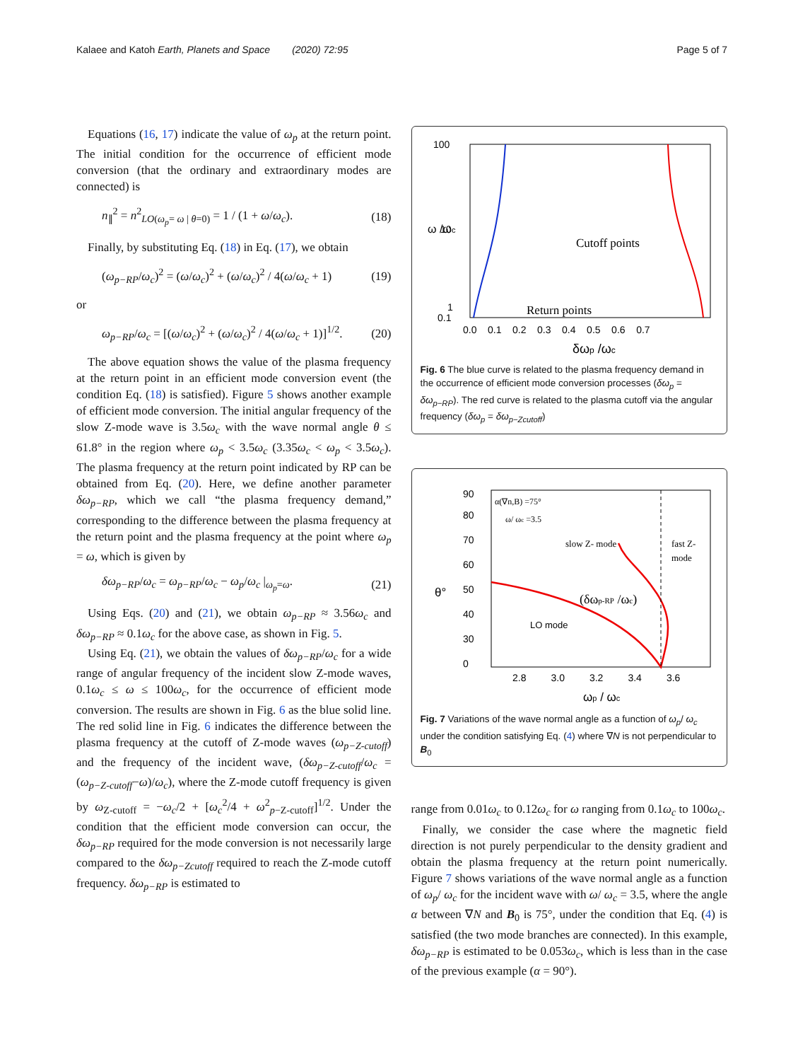Kalaee and Katoh Earth, Planets and Space (2020) 72:95 Page 5 of 7
Equations (16, 17) indicate the value of ω<sub>p</sub> at the return point. The initial condition for the occurrence of efficient mode conversion (that the ordinary and extraordinary modes are connected) is
n<sub>∥</sub><sup>2</sup> = n<sup>2</sup><sub>LO(ω<sub>p</sub>= ω | θ=0)</sub> = 1 / (1 + ω/ω<sub>c</sub>). (18)
Finally, by substituting Eq. (18) in Eq. (17), we obtain
(ω<sub>p−RP</sub>/ω<sub>c</sub>)<sup>2</sup> = (ω/ω<sub>c</sub>)<sup>2</sup> + (ω/ω<sub>c</sub>)<sup>2</sup> / 4(ω/ω<sub>c</sub> + 1) (19)
or
ω<sub>p−RP</sub>/ω<sub>c</sub> = [(ω/ω<sub>c</sub>)<sup>2</sup> + (ω/ω<sub>c</sub>)<sup>2</sup> / 4(ω/ω<sub>c</sub> + 1)]<sup>1/2</sup>. (20)
The above equation shows the value of the plasma frequency at the return point in an efficient mode conversion event (the condition Eq. (18) is satisfied). Figure 5 shows another example of efficient mode conversion. The initial angular frequency of the slow Z-mode wave is 3.5ω<sub>c</sub> with the wave normal angle θ ≤ 61.8° in the region where ω<sub>p</sub> < 3.5ω<sub>c</sub> (3.35ω<sub>c</sub> < ω<sub>p</sub> < 3.5ω<sub>c</sub>). The plasma frequency at the return point indicated by RP can be obtained from Eq. (20). Here, we define another parameter δω<sub>p−RP</sub>, which we call “the plasma frequency demand,” corresponding to the difference between the plasma frequency at the return point and the plasma frequency at the point where ω<sub>p</sub> = ω, which is given by
δω<sub>p−RP</sub>/ω<sub>c</sub> = ω<sub>p−RP</sub>/ω<sub>c</sub> − ω<sub>p</sub>/ω<sub>c</sub> |<sub>ω<sub>p</sub>=ω</sub>. (21)
Using Eqs. (20) and (21), we obtain ω<sub>p−RP</sub> ≈ 3.56ω<sub>c</sub> and δω<sub>p−RP</sub> ≈ 0.1ω<sub>c</sub> for the above case, as shown in Fig. 5.
Using Eq. (21), we obtain the values of δω<sub>p−RP</sub>/ω<sub>c</sub> for a wide range of angular frequency of the incident slow Z-mode waves, 0.1ω<sub>c</sub> ≤ ω ≤ 100ω<sub>c</sub>, for the occurrence of efficient mode conversion. The results are shown in Fig. 6 as the blue solid line. The red solid line in Fig. 6 indicates the difference between the plasma frequency at the cutoff of Z-mode waves (ω<sub>p−Z-cutoff</sub>) and the frequency of the incident wave, (δω<sub>p−Z-cutoff</sub>/ω<sub>c</sub> = (ω<sub>p−Z-cutoff</sub>−ω)/ω<sub>c</sub>), where the Z-mode cutoff frequency is given by ω<sub>Z-cutoff</sub> = −ω<sub>c</sub>/2 + [ω<sub>c</sub><sup>2</sup>/4 + ω<sup>2</sup><sub>p−Z-cutoff</sub>]<sup>1/2</sup>. Under the condition that the efficient mode conversion can occur, the δω<sub>p−RP</sub> required for the mode conversion is not necessarily large compared to the δω<sub>p−Zcutoff</sub> required to reach the Z-mode cutoff frequency. δω<sub>p−RP</sub> is estimated to
100
10
1
0.1
Cutoff points
Return points
0.0 0.1 0.2 0.3 0.4 0.5 0.6 0.7
δωp /ωc
ω /ωc
Fig. 6 The blue curve is related to the plasma frequency demand in the occurrence of efficient mode conversion processes (δω<sub>p</sub> = δω<sub>p−RP</sub>). The red curve is related to the plasma cutoff via the angular frequency (δω<sub>p</sub> = δω<sub>p−Zcutoff</sub>)
90
80
70
60
50
40
30
0
α(∇n,B) =75°
ω/ ωc =3.5
slow Z- mode
fast Z-
mode
(δωp-RP /ωc)
LO mode
2.8 3.0 3.2 3.4 3.6
ωp / ωc
θ°
Fig. 7 Variations of the wave normal angle as a function of ω<sub>p</sub>/ ω<sub>c</sub> under the condition satisfying Eq. (4) where ∇N is not perpendicular to B<sub>0</sub>
range from 0.01ω<sub>c</sub> to 0.12ω<sub>c</sub> for ω ranging from 0.1ω<sub>c</sub> to 100ω<sub>c</sub>.
Finally, we consider the case where the magnetic field direction is not purely perpendicular to the density gradient and obtain the plasma frequency at the return point numerically. Figure 7 shows variations of the wave normal angle as a function of ω<sub>p</sub>/ ω<sub>c</sub> for the incident wave with ω/ ω<sub>c</sub> = 3.5, where the angle α between ∇N and B<sub>0</sub> is 75°, under the condition that Eq. (4) is satisfied (the two mode branches are connected). In this example, δω<sub>p−RP</sub> is estimated to be 0.053ω<sub>c</sub>, which is less than in the case of the previous example (α = 90°).